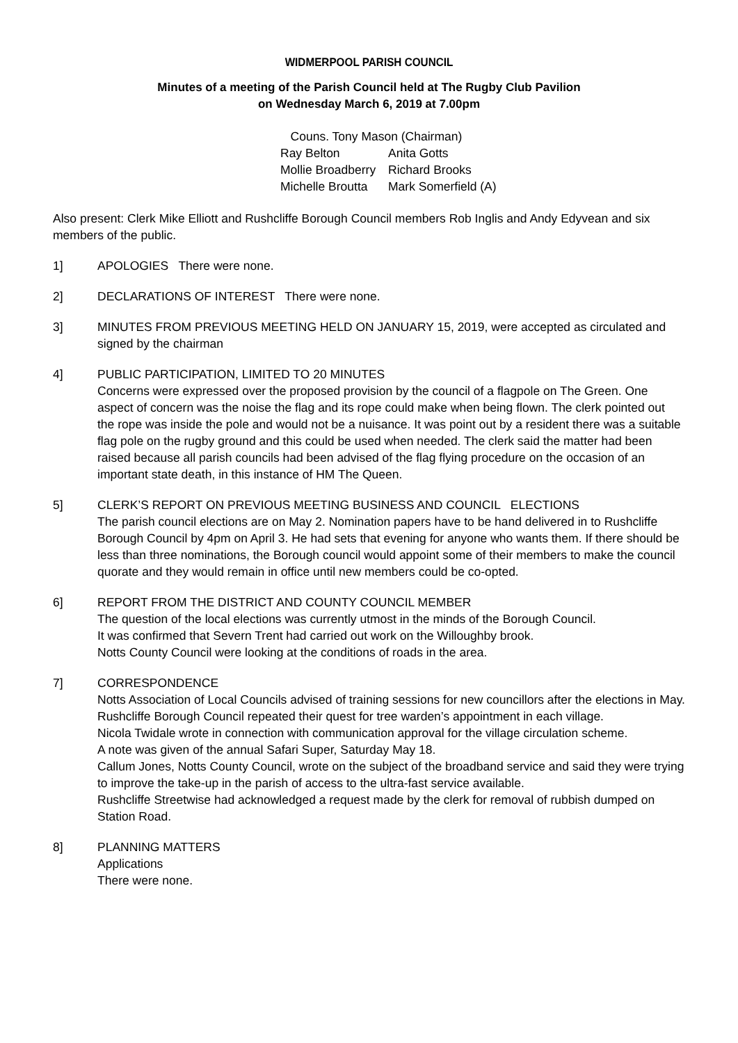WIDMERPOOL PARISH COUNCIL
Minutes of a meeting of the Parish Council held at The Rugby Club Pavilion
on Wednesday March 6, 2019 at 7.00pm
Couns. Tony Mason (Chairman)
Ray Belton Anita Gotts
Mollie Broadberry Richard Brooks
Michelle Broutta Mark Somerfield (A)
Also present: Clerk Mike Elliott and Rushcliffe Borough Council members Rob Inglis and Andy Edyvean and six members of the public.
1] APOLOGIES There were none.
2] DECLARATIONS OF INTEREST There were none.
3] MINUTES FROM PREVIOUS MEETING HELD ON JANUARY 15, 2019, were accepted as circulated and signed by the chairman
4] PUBLIC PARTICIPATION, LIMITED TO 20 MINUTES
Concerns were expressed over the proposed provision by the council of a flagpole on The Green. One aspect of concern was the noise the flag and its rope could make when being flown. The clerk pointed out the rope was inside the pole and would not be a nuisance. It was point out by a resident there was a suitable flag pole on the rugby ground and this could be used when needed. The clerk said the matter had been raised because all parish councils had been advised of the flag flying procedure on the occasion of an important state death, in this instance of HM The Queen.
5] CLERK’S REPORT ON PREVIOUS MEETING BUSINESS AND COUNCIL ELECTIONS
The parish council elections are on May 2. Nomination papers have to be hand delivered in to Rushcliffe Borough Council by 4pm on April 3. He had sets that evening for anyone who wants them. If there should be less than three nominations, the Borough council would appoint some of their members to make the council quorate and they would remain in office until new members could be co-opted.
6] REPORT FROM THE DISTRICT AND COUNTY COUNCIL MEMBER
The question of the local elections was currently utmost in the minds of the Borough Council.
It was confirmed that Severn Trent had carried out work on the Willoughby brook.
Notts County Council were looking at the conditions of roads in the area.
7] CORRESPONDENCE
Notts Association of Local Councils advised of training sessions for new councillors after the elections in May.
Rushcliffe Borough Council repeated their quest for tree warden’s appointment in each village.
Nicola Twidale wrote in connection with communication approval for the village circulation scheme.
A note was given of the annual Safari Super, Saturday May 18.
Callum Jones, Notts County Council, wrote on the subject of the broadband service and said they were trying to improve the take-up in the parish of access to the ultra-fast service available.
Rushcliffe Streetwise had acknowledged a request made by the clerk for removal of rubbish dumped on Station Road.
8] PLANNING MATTERS
Applications
There were none.